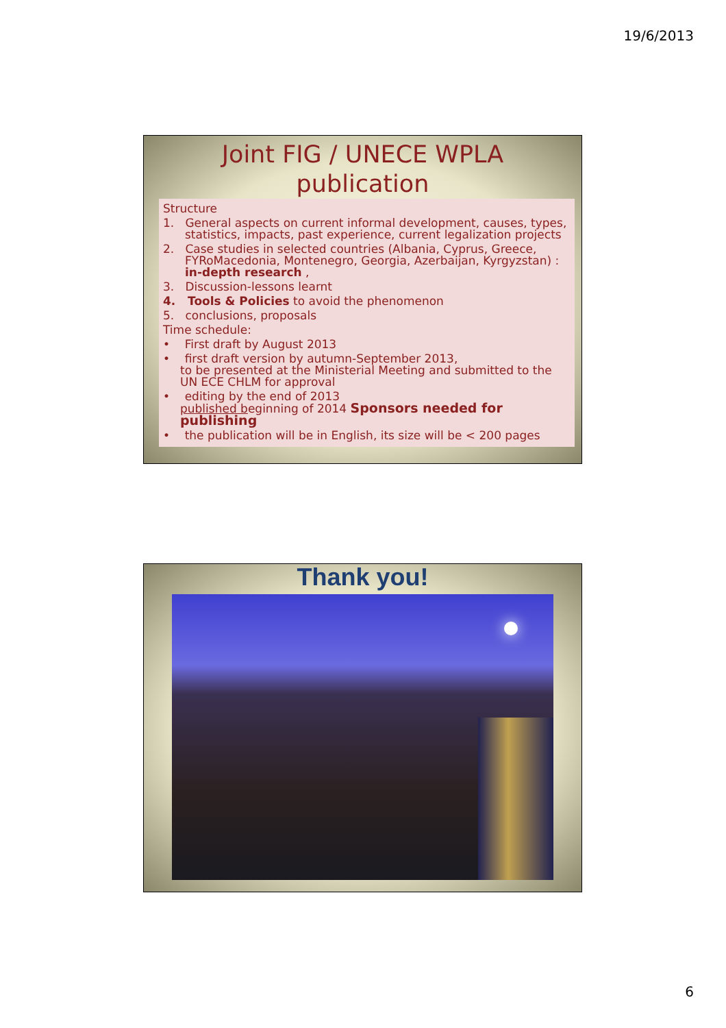19/6/2013
Joint FIG / UNECE WPLA
publication
Structure
1. General aspects on current informal development, causes, types, statistics, impacts, past experience, current legalization projects
2. Case studies in selected countries (Albania, Cyprus, Greece, FYRoMacedonia, Montenegro, Georgia, Azerbaijan, Kyrgyzstan) : in-depth research ,
3. Discussion-lessons learnt
4. Tools & Policies to avoid the phenomenon
5. conclusions, proposals
Time schedule:
• First draft by August 2013
• first draft version by autumn-September 2013,
to be presented at the Ministerial Meeting and submitted to the UN ECE CHLM for approval
• editing by the end of 2013
published beginning of 2014 Sponsors needed for publishing
• the publication will be in English, its size will be < 200 pages
Thank you!
6